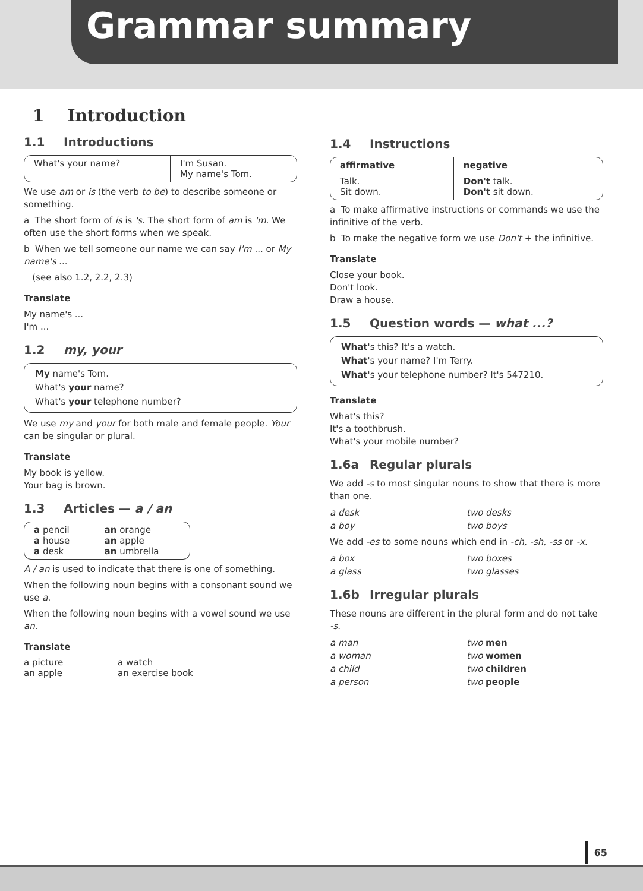Grammar summary
1 Introduction
1.1 Introductions
| What's your name? | I'm Susan. My name's Tom. |
We use am or is (the verb to be) to describe someone or something.
a The short form of is is 's. The short form of am is 'm. We often use the short forms when we speak.
b When we tell someone our name we can say I'm ... or My name's ...
(see also 1.2, 2.2, 2.3)
Translate
My name's ...
I'm ...
1.2 my, your
My name's Tom.
What's your name?
What's your telephone number?
We use my and your for both male and female people. Your can be singular or plural.
Translate
My book is yellow.
Your bag is brown.
1.3 Articles — a / an
| a pencil a house a desk | an orange an apple an umbrella |
A / an is used to indicate that there is one of something.
When the following noun begins with a consonant sound we use a.
When the following noun begins with a vowel sound we use an.
Translate
| a picture an apple | a watch an exercise book |
1.4 Instructions
| affirmative | negative |
| --- | --- |
| Talk. Sit down. | Don't talk. Don't sit down. |
a To make affirmative instructions or commands we use the infinitive of the verb.
b To make the negative form we use Don't + the infinitive.
Translate
Close your book.
Don't look.
Draw a house.
1.5 Question words — what ...?
What's this? It's a watch.
What's your name? I'm Terry.
What's your telephone number? It's 547210.
Translate
What's this?
It's a toothbrush.
What's your mobile number?
1.6a Regular plurals
We add -s to most singular nouns to show that there is more than one.
| a desk | two desks |
| a boy | two boys |
We add -es to some nouns which end in -ch, -sh, -ss or -x.
| a box | two boxes |
| a glass | two glasses |
1.6b Irregular plurals
These nouns are different in the plural form and do not take -s.
| a man | two men |
| a woman | two women |
| a child | two children |
| a person | two people |
65